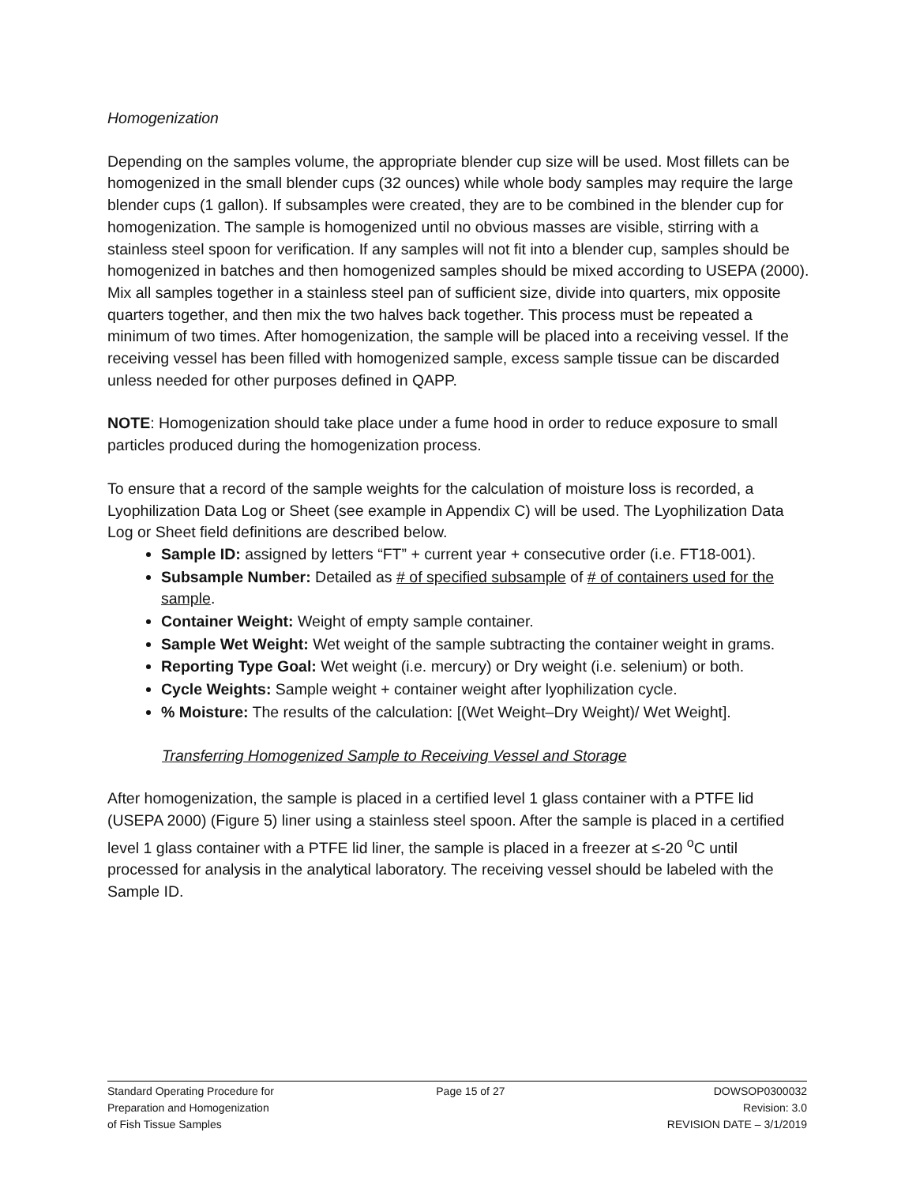Homogenization
Depending on the samples volume, the appropriate blender cup size will be used. Most fillets can be homogenized in the small blender cups (32 ounces) while whole body samples may require the large blender cups (1 gallon). If subsamples were created, they are to be combined in the blender cup for homogenization. The sample is homogenized until no obvious masses are visible, stirring with a stainless steel spoon for verification. If any samples will not fit into a blender cup, samples should be homogenized in batches and then homogenized samples should be mixed according to USEPA (2000). Mix all samples together in a stainless steel pan of sufficient size, divide into quarters, mix opposite quarters together, and then mix the two halves back together. This process must be repeated a minimum of two times. After homogenization, the sample will be placed into a receiving vessel. If the receiving vessel has been filled with homogenized sample, excess sample tissue can be discarded unless needed for other purposes defined in QAPP.
NOTE: Homogenization should take place under a fume hood in order to reduce exposure to small particles produced during the homogenization process.
To ensure that a record of the sample weights for the calculation of moisture loss is recorded, a Lyophilization Data Log or Sheet (see example in Appendix C) will be used. The Lyophilization Data Log or Sheet field definitions are described below.
Sample ID: assigned by letters “FT” + current year + consecutive order (i.e. FT18-001).
Subsample Number: Detailed as # of specified subsample of # of containers used for the sample.
Container Weight: Weight of empty sample container.
Sample Wet Weight: Wet weight of the sample subtracting the container weight in grams.
Reporting Type Goal: Wet weight (i.e. mercury) or Dry weight (i.e. selenium) or both.
Cycle Weights: Sample weight + container weight after lyophilization cycle.
% Moisture: The results of the calculation: [(Wet Weight–Dry Weight)/ Wet Weight].
Transferring Homogenized Sample to Receiving Vessel and Storage
After homogenization, the sample is placed in a certified level 1 glass container with a PTFE lid (USEPA 2000) (Figure 5) liner using a stainless steel spoon. After the sample is placed in a certified level 1 glass container with a PTFE lid liner, the sample is placed in a freezer at ≤-20 <sup>o</sup>C until processed for analysis in the analytical laboratory. The receiving vessel should be labeled with the Sample ID.
Standard Operating Procedure for
Preparation and Homogenization
of Fish Tissue Samples
Page 15 of 27 DOWSOP0300032
Revision: 3.0
REVISION DATE – 3/1/2019